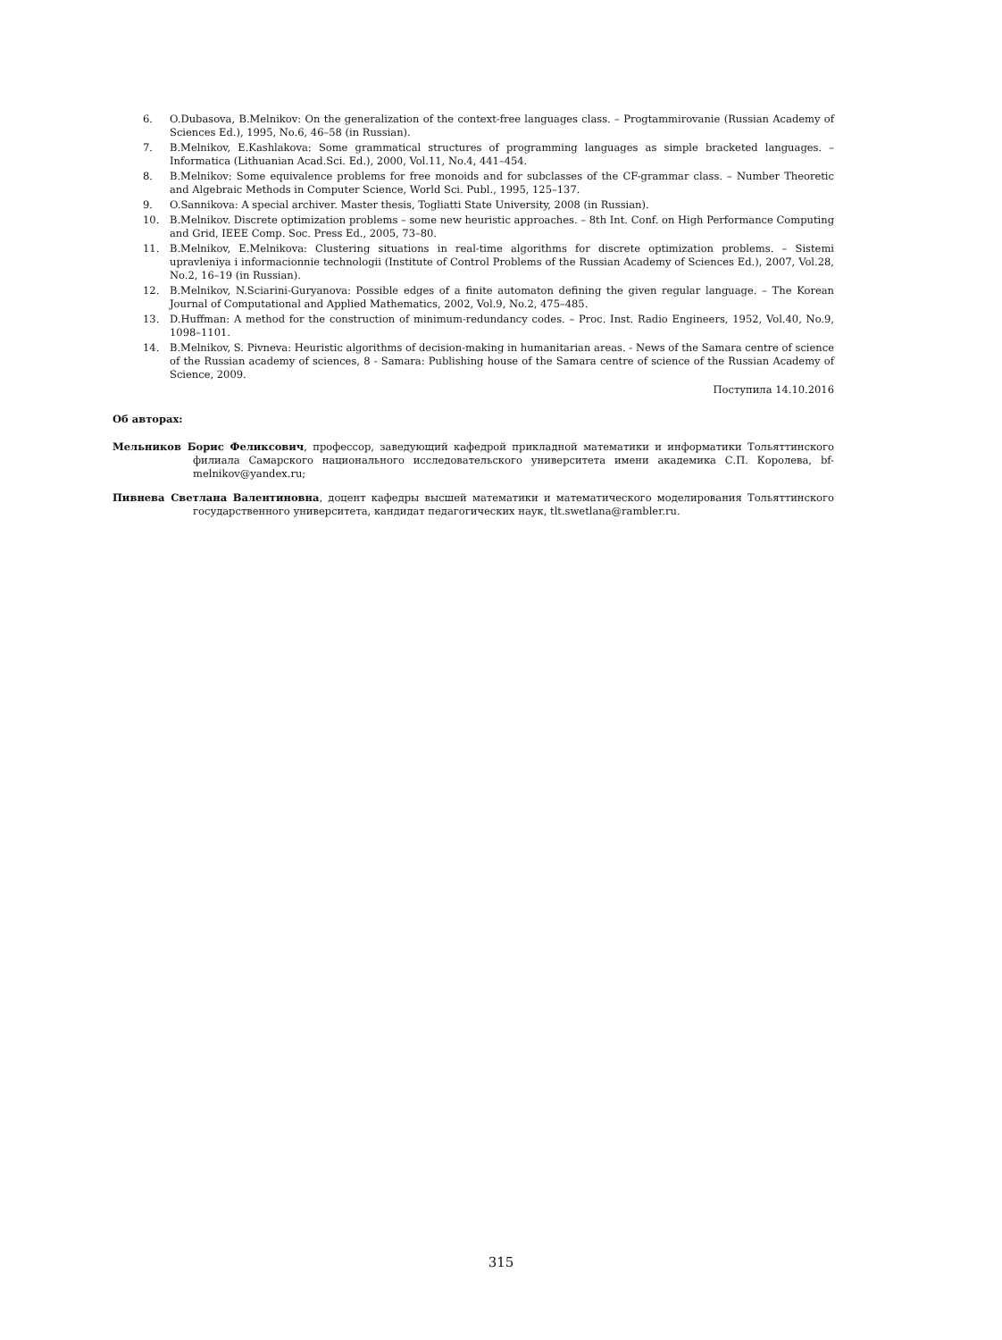6. O.Dubasova, B.Melnikov: On the generalization of the context-free languages class. – Progtammirovanie (Russian Academy of Sciences Ed.), 1995, No.6, 46–58 (in Russian).
7. B.Melnikov, E.Kashlakova: Some grammatical structures of programming languages as simple bracketed languages. – Informatica (Lithuanian Acad.Sci. Ed.), 2000, Vol.11, No.4, 441–454.
8. B.Melnikov: Some equivalence problems for free monoids and for subclasses of the CF-grammar class. – Number Theoretic and Algebraic Methods in Computer Science, World Sci. Publ., 1995, 125–137.
9. O.Sannikova: A special archiver. Master thesis, Togliatti State University, 2008 (in Russian).
10. B.Melnikov. Discrete optimization problems – some new heuristic approaches. – 8th Int. Conf. on High Performance Computing and Grid, IEEE Comp. Soc. Press Ed., 2005, 73–80.
11. B.Melnikov, E.Melnikova: Clustering situations in real-time algorithms for discrete optimization problems. – Sistemi upravleniya i informacionnie technologii (Institute of Control Problems of the Russian Academy of Sciences Ed.), 2007, Vol.28, No.2, 16–19 (in Russian).
12. B.Melnikov, N.Sciarini-Guryanova: Possible edges of a finite automaton defining the given regular language. – The Korean Journal of Computational and Applied Mathematics, 2002, Vol.9, No.2, 475–485.
13. D.Huffman: A method for the construction of minimum-redundancy codes. – Proc. Inst. Radio Engineers, 1952, Vol.40, No.9, 1098–1101.
14. B.Melnikov, S. Pivneva: Heuristic algorithms of decision-making in humanitarian areas. - News of the Samara centre of science of the Russian academy of sciences, 8 - Samara: Publishing house of the Samara centre of science of the Russian Academy of Science, 2009.
Поступила 14.10.2016
Об авторах:
Мельников Борис Феликсович, профессор, заведующий кафедрой прикладной математики и информатики Тольяттинского филиала Самарского национального исследовательского университета имени академика С.П. Королева, bf-melnikov@yandex.ru;
Пивнева Светлана Валентиновна, доцент кафедры высшей математики и математического моделирования Тольяттинского государственного университета, кандидат педагогических наук, tlt.swetlana@rambler.ru.
315